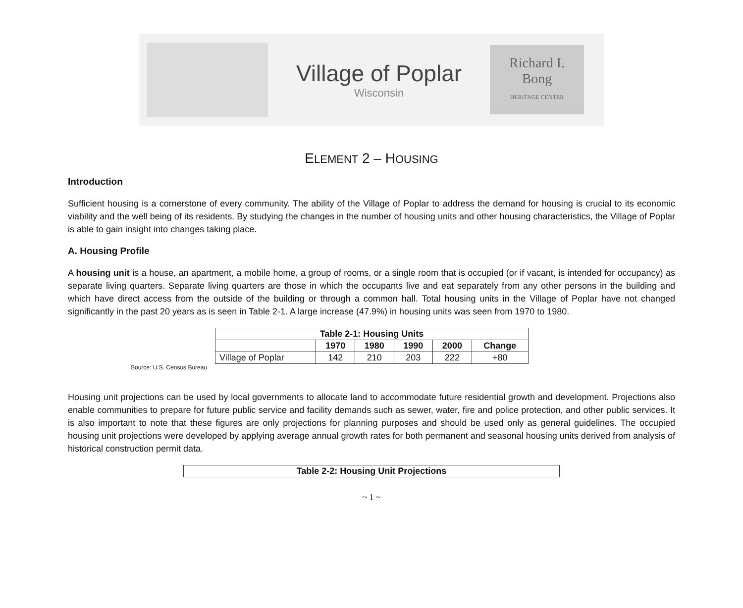Village of Poplar
Wisconsin
Richard I.
Bong
HERITAGE CENTER
ELEMENT 2 – HOUSING
Introduction
Sufficient housing is a cornerstone of every community. The ability of the Village of Poplar to address the demand for housing is crucial to its economic viability and the well being of its residents. By studying the changes in the number of housing units and other housing characteristics, the Village of Poplar is able to gain insight into changes taking place.
A. Housing Profile
A housing unit is a house, an apartment, a mobile home, a group of rooms, or a single room that is occupied (or if vacant, is intended for occupancy) as separate living quarters. Separate living quarters are those in which the occupants live and eat separately from any other persons in the building and which have direct access from the outside of the building or through a common hall. Total housing units in the Village of Poplar have not changed significantly in the past 20 years as is seen in Table 2-1. A large increase (47.9%) in housing units was seen from 1970 to 1980.
| Table 2-1: Housing Units | | | | | |
| --- | --- | --- | --- | --- | --- |
| | 1970 | 1980 | 1990 | 2000 | Change |
| Village of Poplar | 142 | 210 | 203 | 222 | +80 |
Source: U.S. Census Bureau
Housing unit projections can be used by local governments to allocate land to accommodate future residential growth and development. Projections also enable communities to prepare for future public service and facility demands such as sewer, water, fire and police protection, and other public services. It is also important to note that these figures are only projections for planning purposes and should be used only as general guidelines. The occupied housing unit projections were developed by applying average annual growth rates for both permanent and seasonal housing units derived from analysis of historical construction permit data.
| Table 2-2: Housing Unit Projections |
| --- |
~ 1 ~